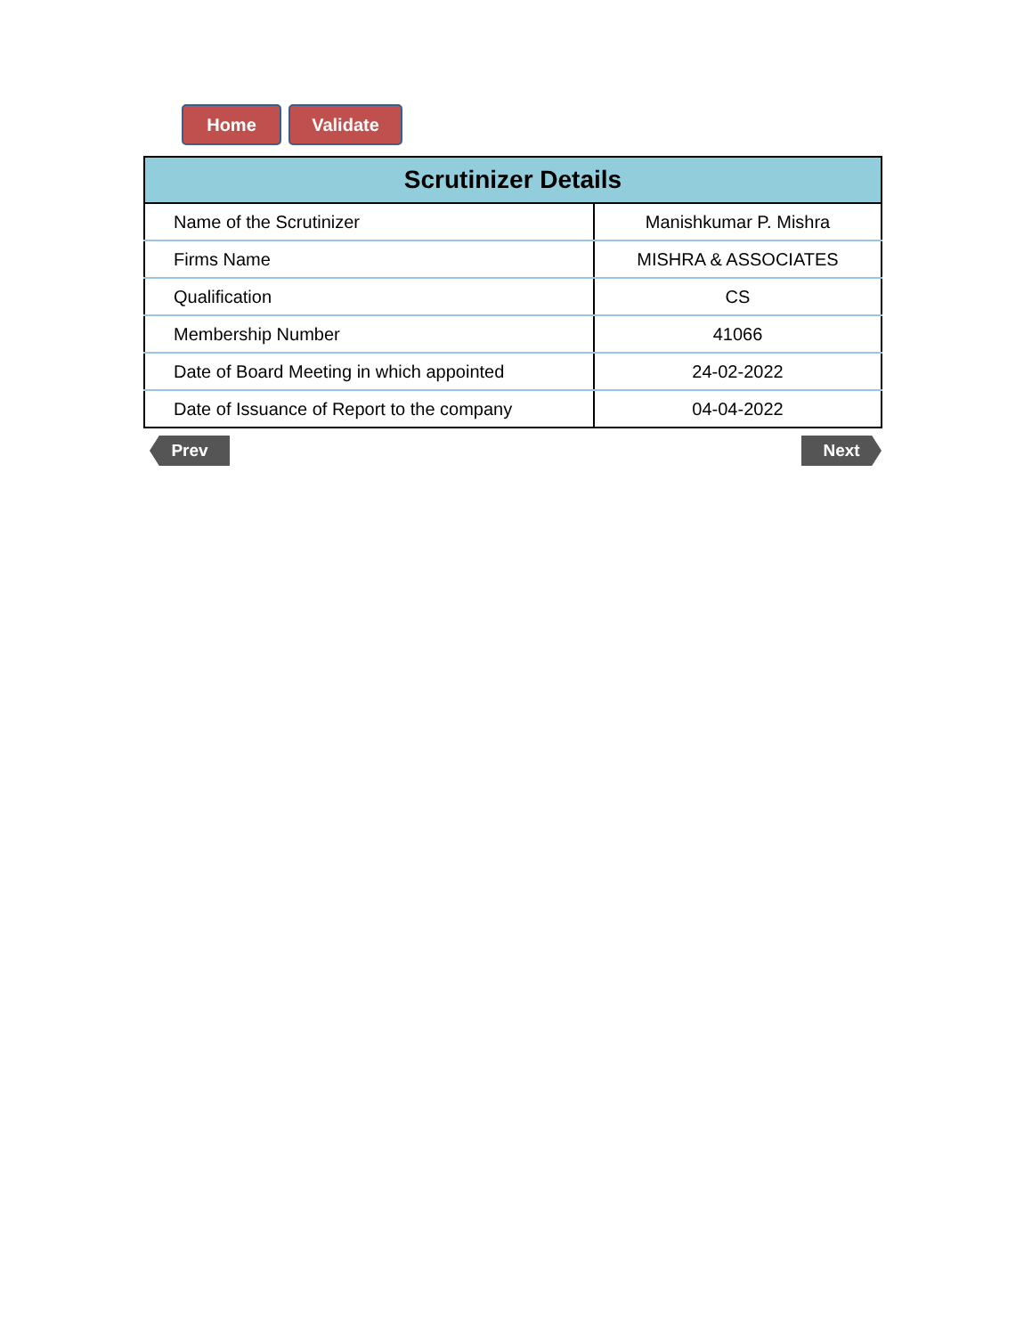Home Validate
| Scrutinizer Details | |
| --- | --- |
| Name of the Scrutinizer | Manishkumar P. Mishra |
| Firms Name | MISHRA & ASSOCIATES |
| Qualification | CS |
| Membership Number | 41066 |
| Date of Board Meeting in which appointed | 24-02-2022 |
| Date of Issuance of Report to the company | 04-04-2022 |
Prev Next